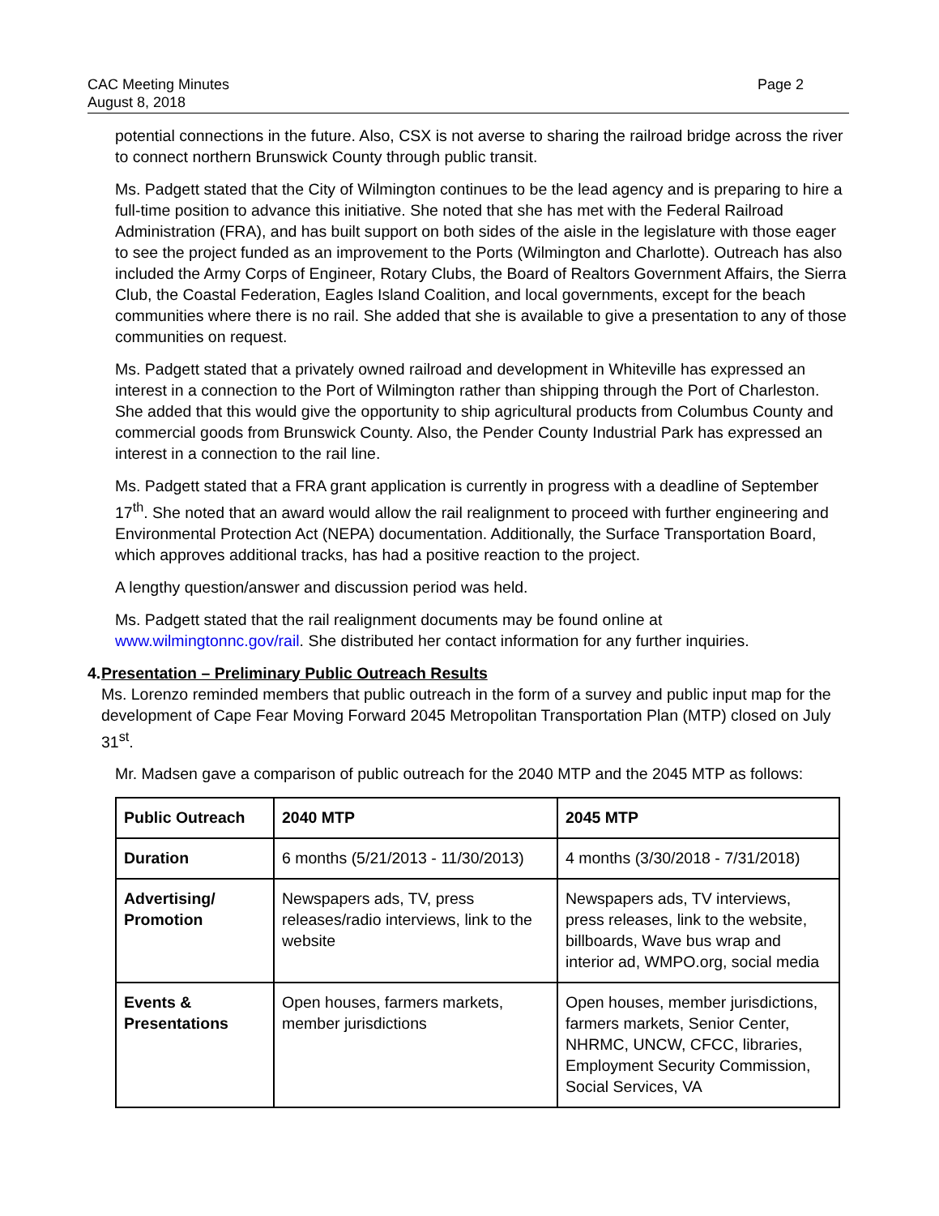CAC Meeting Minutes
August 8, 2018
Page 2
potential connections in the future. Also, CSX is not averse to sharing the railroad bridge across the river to connect northern Brunswick County through public transit.
Ms. Padgett stated that the City of Wilmington continues to be the lead agency and is preparing to hire a full-time position to advance this initiative. She noted that she has met with the Federal Railroad Administration (FRA), and has built support on both sides of the aisle in the legislature with those eager to see the project funded as an improvement to the Ports (Wilmington and Charlotte). Outreach has also included the Army Corps of Engineer, Rotary Clubs, the Board of Realtors Government Affairs, the Sierra Club, the Coastal Federation, Eagles Island Coalition, and local governments, except for the beach communities where there is no rail. She added that she is available to give a presentation to any of those communities on request.
Ms. Padgett stated that a privately owned railroad and development in Whiteville has expressed an interest in a connection to the Port of Wilmington rather than shipping through the Port of Charleston. She added that this would give the opportunity to ship agricultural products from Columbus County and commercial goods from Brunswick County. Also, the Pender County Industrial Park has expressed an interest in a connection to the rail line.
Ms. Padgett stated that a FRA grant application is currently in progress with a deadline of September 17<sup>th</sup>. She noted that an award would allow the rail realignment to proceed with further engineering and Environmental Protection Act (NEPA) documentation. Additionally, the Surface Transportation Board, which approves additional tracks, has had a positive reaction to the project.
A lengthy question/answer and discussion period was held.
Ms. Padgett stated that the rail realignment documents may be found online at www.wilmingtonnc.gov/rail. She distributed her contact information for any further inquiries.
4. Presentation – Preliminary Public Outreach Results
Ms. Lorenzo reminded members that public outreach in the form of a survey and public input map for the development of Cape Fear Moving Forward 2045 Metropolitan Transportation Plan (MTP) closed on July 31<sup>st</sup>.
Mr. Madsen gave a comparison of public outreach for the 2040 MTP and the 2045 MTP as follows:
| Public Outreach | 2040 MTP | 2045 MTP |
| --- | --- | --- |
| Duration | 6 months (5/21/2013 - 11/30/2013) | 4 months (3/30/2018 - 7/31/2018) |
| Advertising/ Promotion | Newspapers ads, TV, press releases/radio interviews, link to the website | Newspapers ads, TV interviews, press releases, link to the website, billboards, Wave bus wrap and interior ad, WMPO.org, social media |
| Events & Presentations | Open houses, farmers markets, member jurisdictions | Open houses, member jurisdictions, farmers markets, Senior Center, NHRMC, UNCW, CFCC, libraries, Employment Security Commission, Social Services, VA |